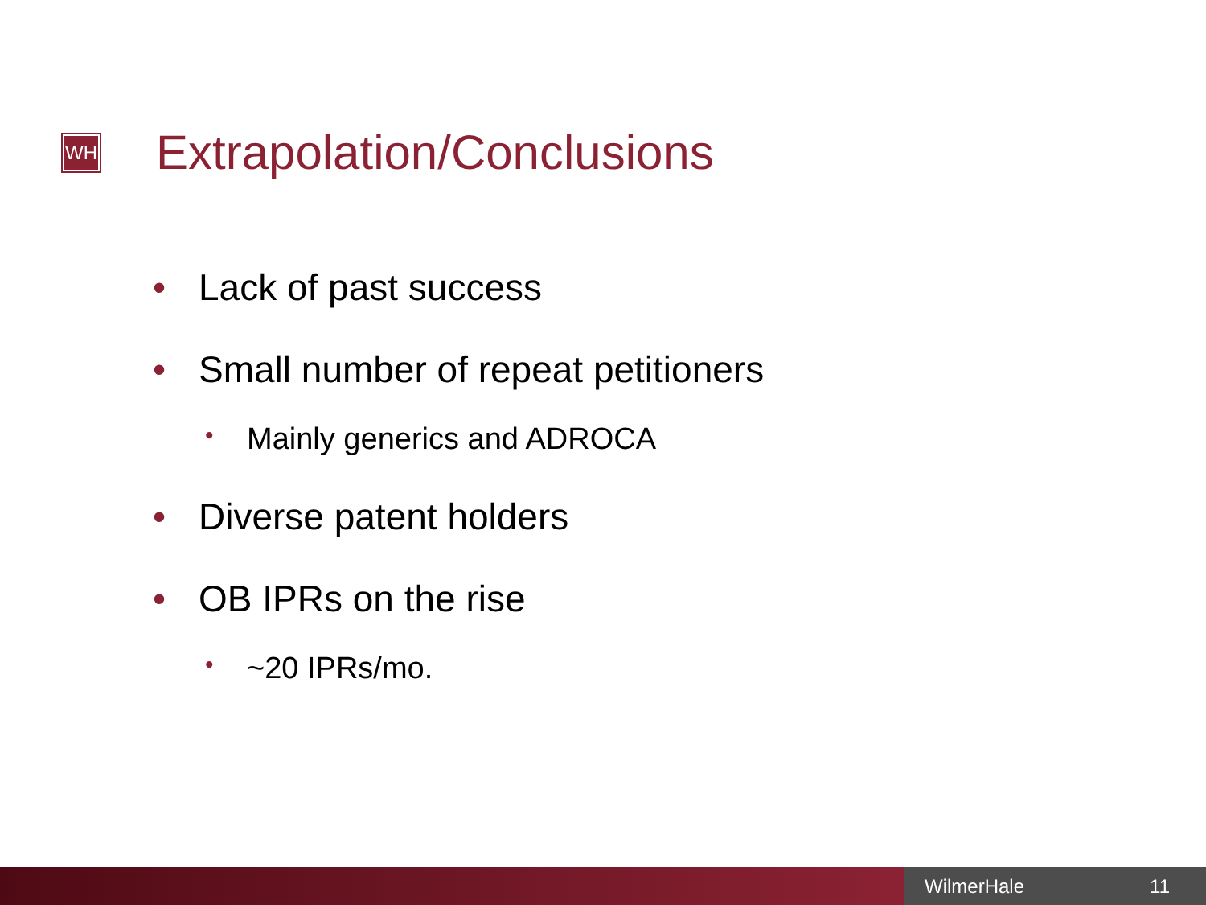WH
Extrapolation/Conclusions
• Lack of past success
• Small number of repeat petitioners
• Mainly generics and ADROCA
• Diverse patent holders
• OB IPRs on the rise
• ~20 IPRs/mo.
WilmerHale 11